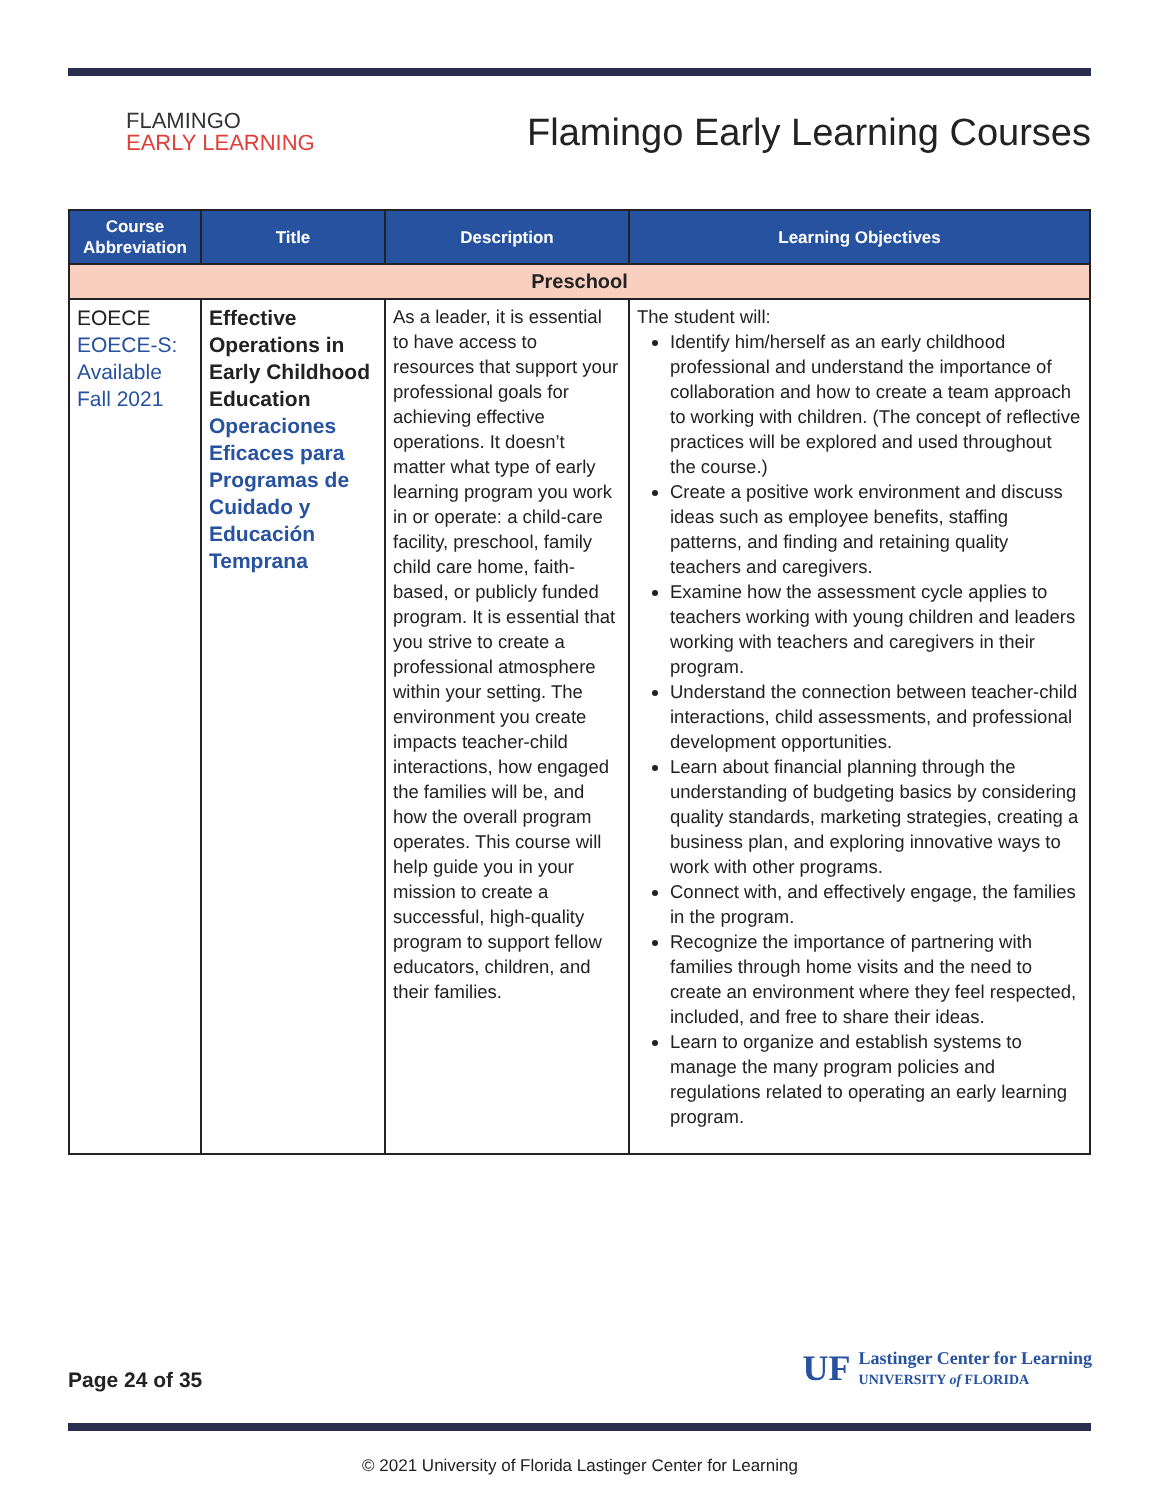FLAMINGO
EARLY LEARNING
Flamingo Early Learning Courses
| Course Abbreviation | Title | Description | Learning Objectives |
| --- | --- | --- | --- |
| Preschool | | | |
| EOECE EOECE-S: Available Fall 2021 | Effective Operations in Early Childhood Education Operaciones Eficaces para Programas de Cuidado y Educación Temprana | As a leader, it is essential to have access to resources that support your professional goals for achieving effective operations. It doesn’t matter what type of early learning program you work in or operate: a child-care facility, preschool, family child care home, faith-based, or publicly funded program. It is essential that you strive to create a professional atmosphere within your setting. The environment you create impacts teacher-child interactions, how engaged the families will be, and how the overall program operates. This course will help guide you in your mission to create a successful, high-quality program to support fellow educators, children, and their families. | The student will: Identify him/herself as an early childhood professional and understand the importance of collaboration and how to create a team approach to working with children. (The concept of reflective practices will be explored and used throughout the course.) Create a positive work environment and discuss ideas such as employee benefits, staffing patterns, and finding and retaining quality teachers and caregivers. Examine how the assessment cycle applies to teachers working with young children and leaders working with teachers and caregivers in their program. Understand the connection between teacher-child interactions, child assessments, and professional development opportunities. Learn about financial planning through the understanding of budgeting basics by considering quality standards, marketing strategies, creating a business plan, and exploring innovative ways to work with other programs. Connect with, and effectively engage, the families in the program. Recognize the importance of partnering with families through home visits and the need to create an environment where they feel respected, included, and free to share their ideas. Learn to organize and establish systems to manage the many program policies and regulations related to operating an early learning program. |
Page 24 of 35
UF Lastinger Center for Learning
UNIVERSITY of FLORIDA
© 2021 University of Florida Lastinger Center for Learning